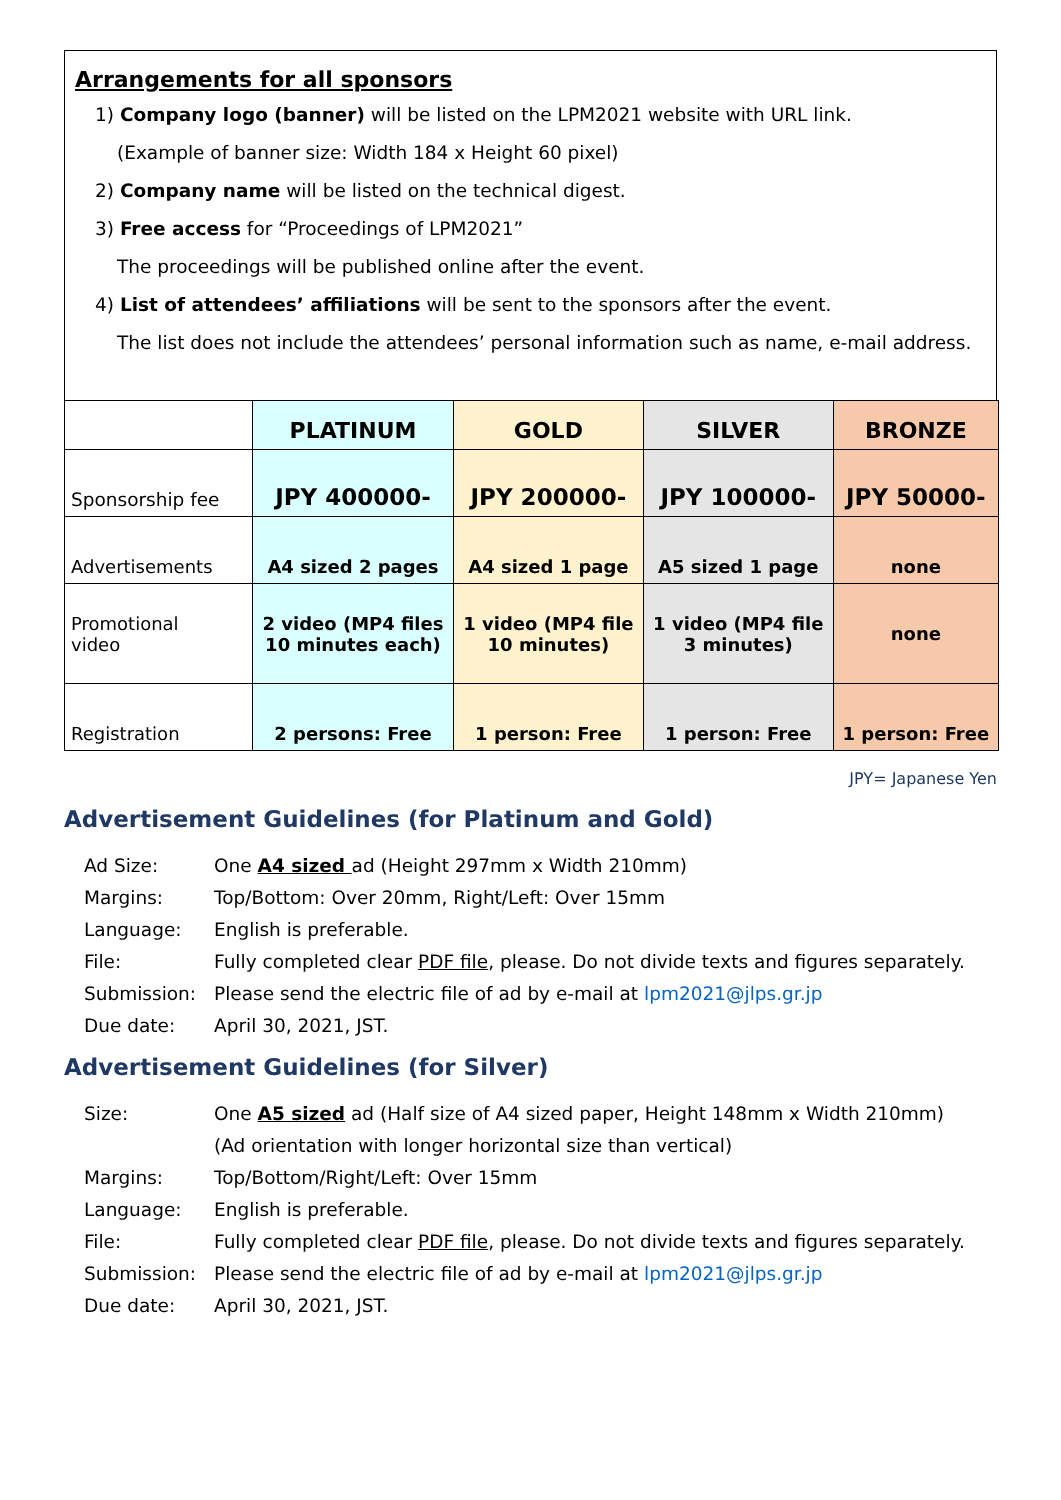Arrangements for all sponsors
1) Company logo (banner) will be listed on the LPM2021 website with URL link.
(Example of banner size: Width 184 x Height 60 pixel)
2) Company name will be listed on the technical digest.
3) Free access for “Proceedings of LPM2021”
The proceedings will be published online after the event.
4) List of attendees’ affiliations will be sent to the sponsors after the event.
The list does not include the attendees’ personal information such as name, e-mail address.
| | PLATINUM | GOLD | SILVER | BRONZE |
| --- | --- | --- | --- | --- |
| Sponsorship fee | JPY 400000- | JPY 200000- | JPY 100000- | JPY 50000- |
| Advertisements | A4 sized 2 pages | A4 sized 1 page | A5 sized 1 page | none |
| Promotional video | 2 video (MP4 files 10 minutes each) | 1 video (MP4 file 10 minutes) | 1 video (MP4 file 3 minutes) | none |
| Registration | 2 persons: Free | 1 person: Free | 1 person: Free | 1 person: Free |
JPY= Japanese Yen
Advertisement Guidelines (for Platinum and Gold)
Ad Size:
One A4 sized ad (Height 297mm x Width 210mm)
Margins:
Top/Bottom: Over 20mm, Right/Left: Over 15mm
Language:
English is preferable.
File:
Fully completed clear PDF file, please. Do not divide texts and figures separately.
Submission:
Please send the electric file of ad by e-mail at lpm2021@jlps.gr.jp
Due date:
April 30, 2021, JST.
Advertisement Guidelines (for Silver)
Size:
One A5 sized ad (Half size of A4 sized paper, Height 148mm x Width 210mm)
(Ad orientation with longer horizontal size than vertical)
Margins:
Top/Bottom/Right/Left: Over 15mm
Language:
English is preferable.
File:
Fully completed clear PDF file, please. Do not divide texts and figures separately.
Submission:
Please send the electric file of ad by e-mail at lpm2021@jlps.gr.jp
Due date:
April 30, 2021, JST.